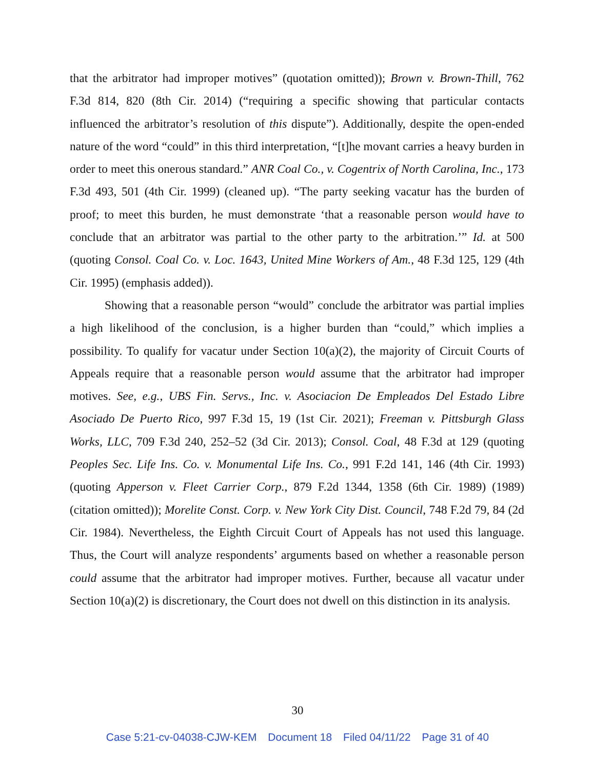that the arbitrator had improper motives” (quotation omitted)); Brown v. Brown-Thill, 762 F.3d 814, 820 (8th Cir. 2014) (“requiring a specific showing that particular contacts influenced the arbitrator’s resolution of this dispute”). Additionally, despite the open-ended nature of the word “could” in this third interpretation, “[t]he movant carries a heavy burden in order to meet this onerous standard.” ANR Coal Co., v. Cogentrix of North Carolina, Inc., 173 F.3d 493, 501 (4th Cir. 1999) (cleaned up). “The party seeking vacatur has the burden of proof; to meet this burden, he must demonstrate ‘that a reasonable person would have to conclude that an arbitrator was partial to the other party to the arbitration.’” Id. at 500 (quoting Consol. Coal Co. v. Loc. 1643, United Mine Workers of Am., 48 F.3d 125, 129 (4th Cir. 1995) (emphasis added)).
Showing that a reasonable person “would” conclude the arbitrator was partial implies a high likelihood of the conclusion, is a higher burden than “could,” which implies a possibility. To qualify for vacatur under Section 10(a)(2), the majority of Circuit Courts of Appeals require that a reasonable person would assume that the arbitrator had improper motives. See, e.g., UBS Fin. Servs., Inc. v. Asociacion De Empleados Del Estado Libre Asociado De Puerto Rico, 997 F.3d 15, 19 (1st Cir. 2021); Freeman v. Pittsburgh Glass Works, LLC, 709 F.3d 240, 252–52 (3d Cir. 2013); Consol. Coal, 48 F.3d at 129 (quoting Peoples Sec. Life Ins. Co. v. Monumental Life Ins. Co., 991 F.2d 141, 146 (4th Cir. 1993) (quoting Apperson v. Fleet Carrier Corp., 879 F.2d 1344, 1358 (6th Cir. 1989) (1989) (citation omitted)); Morelite Const. Corp. v. New York City Dist. Council, 748 F.2d 79, 84 (2d Cir. 1984). Nevertheless, the Eighth Circuit Court of Appeals has not used this language. Thus, the Court will analyze respondents’ arguments based on whether a reasonable person could assume that the arbitrator had improper motives. Further, because all vacatur under Section 10(a)(2) is discretionary, the Court does not dwell on this distinction in its analysis.
30
Case 5:21-cv-04038-CJW-KEM Document 18 Filed 04/11/22 Page 31 of 40